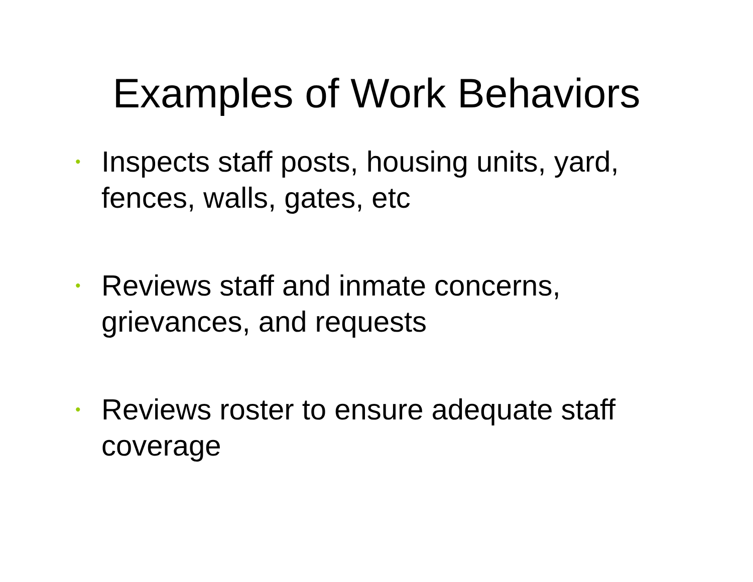Examples of Work Behaviors
• Inspects staff posts, housing units, yard, fences, walls, gates, etc
• Reviews staff and inmate concerns, grievances, and requests
• Reviews roster to ensure adequate staff coverage